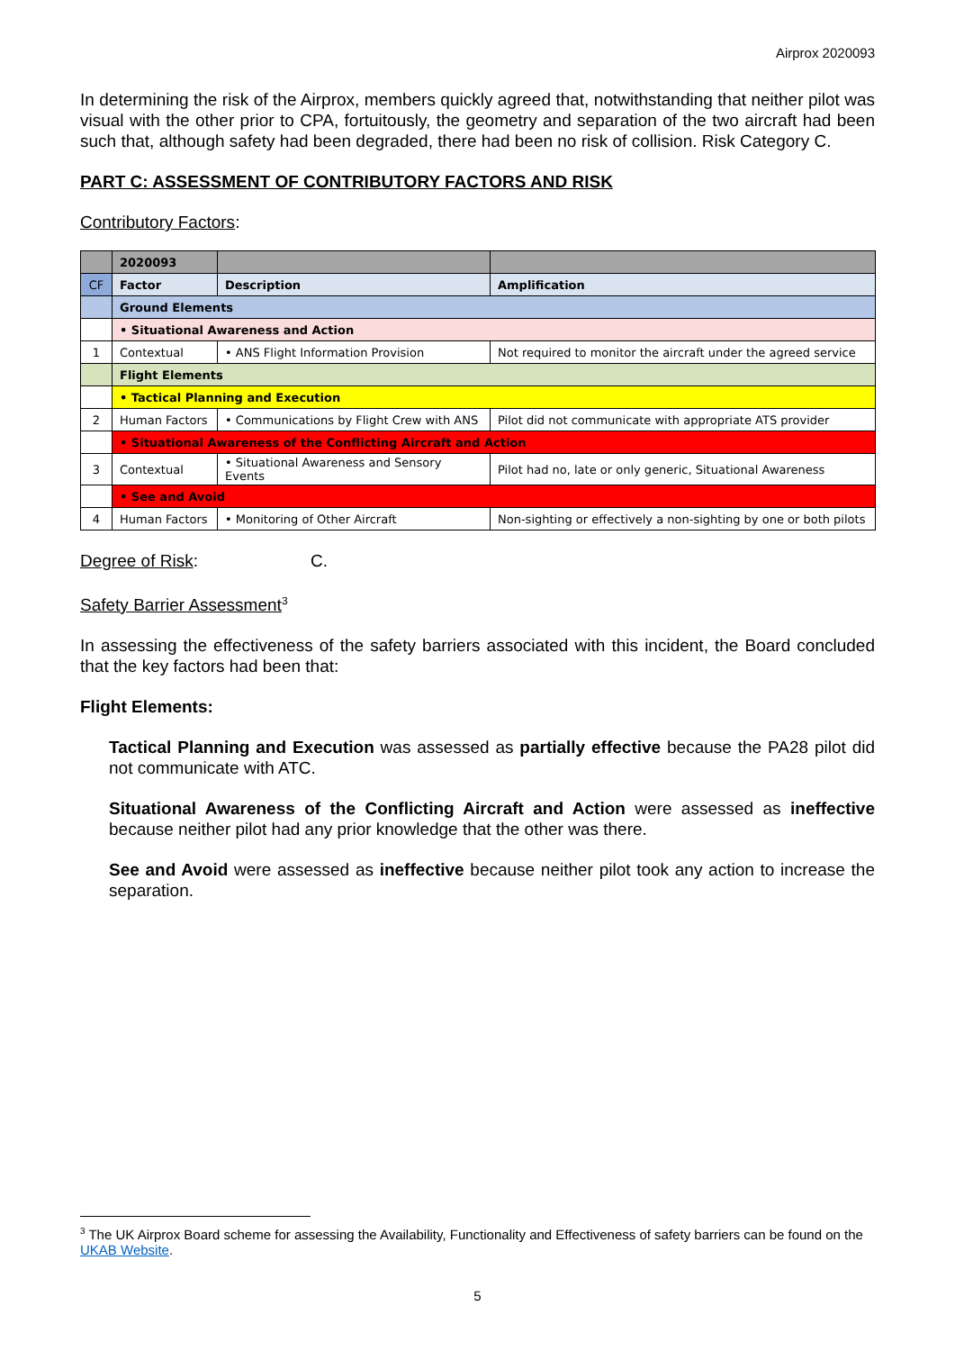Airprox 2020093
In determining the risk of the Airprox, members quickly agreed that, notwithstanding that neither pilot was visual with the other prior to CPA, fortuitously, the geometry and separation of the two aircraft had been such that, although safety had been degraded, there had been no risk of collision. Risk Category C.
PART C: ASSESSMENT OF CONTRIBUTORY FACTORS AND RISK
Contributory Factors:
| | 2020093 | | |
| CF | Factor | Description | Amplification |
| | Ground Elements | | |
| | • Situational Awareness and Action | | |
| 1 | Contextual | • ANS Flight Information Provision | Not required to monitor the aircraft under the agreed service |
| | Flight Elements | | |
| | • Tactical Planning and Execution | | |
| 2 | Human Factors | • Communications by Flight Crew with ANS | Pilot did not communicate with appropriate ATS provider |
| | • Situational Awareness of the Conflicting Aircraft and Action | | |
| 3 | Contextual | • Situational Awareness and Sensory Events | Pilot had no, late or only generic, Situational Awareness |
| | • See and Avoid | | |
| 4 | Human Factors | • Monitoring of Other Aircraft | Non-sighting or effectively a non-sighting by one or both pilots |
Degree of Risk: C.
Safety Barrier Assessment<sup>3</sup>
In assessing the effectiveness of the safety barriers associated with this incident, the Board concluded that the key factors had been that:
Flight Elements:
Tactical Planning and Execution was assessed as partially effective because the PA28 pilot did not communicate with ATC.
Situational Awareness of the Conflicting Aircraft and Action were assessed as ineffective because neither pilot had any prior knowledge that the other was there.
See and Avoid were assessed as ineffective because neither pilot took any action to increase the separation.
<sup>3</sup> The UK Airprox Board scheme for assessing the Availability, Functionality and Effectiveness of safety barriers can be found on the UKAB Website.
5